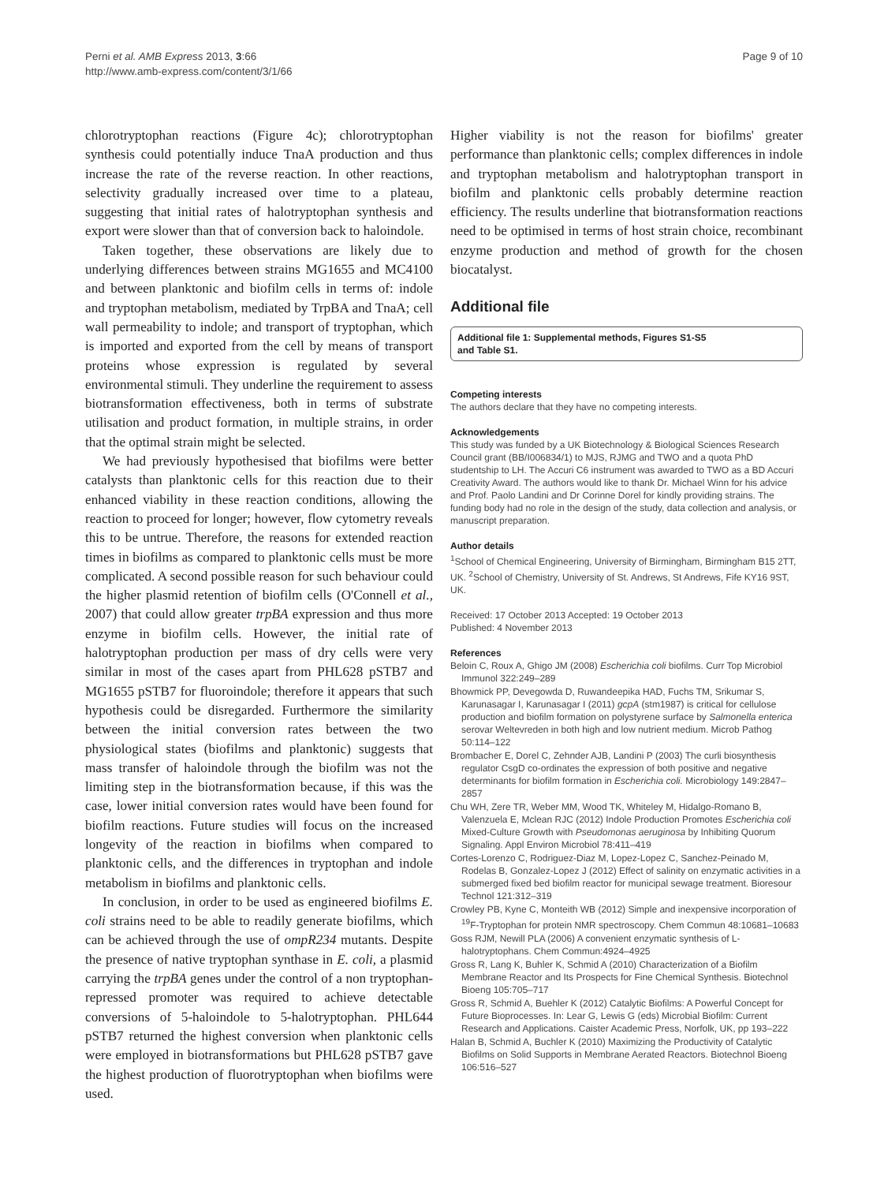Perni et al. AMB Express 2013, 3:66
http://www.amb-express.com/content/3/1/66
Page 9 of 10
chlorotryptophan reactions (Figure 4c); chlorotryptophan synthesis could potentially induce TnaA production and thus increase the rate of the reverse reaction. In other reactions, selectivity gradually increased over time to a plateau, suggesting that initial rates of halotryptophan synthesis and export were slower than that of conversion back to haloindole.
Taken together, these observations are likely due to underlying differences between strains MG1655 and MC4100 and between planktonic and biofilm cells in terms of: indole and tryptophan metabolism, mediated by TrpBA and TnaA; cell wall permeability to indole; and transport of tryptophan, which is imported and exported from the cell by means of transport proteins whose expression is regulated by several environmental stimuli. They underline the requirement to assess biotransformation effectiveness, both in terms of substrate utilisation and product formation, in multiple strains, in order that the optimal strain might be selected.
We had previously hypothesised that biofilms were better catalysts than planktonic cells for this reaction due to their enhanced viability in these reaction conditions, allowing the reaction to proceed for longer; however, flow cytometry reveals this to be untrue. Therefore, the reasons for extended reaction times in biofilms as compared to planktonic cells must be more complicated. A second possible reason for such behaviour could the higher plasmid retention of biofilm cells (O'Connell et al., 2007) that could allow greater trpBA expression and thus more enzyme in biofilm cells. However, the initial rate of halotryptophan production per mass of dry cells were very similar in most of the cases apart from PHL628 pSTB7 and MG1655 pSTB7 for fluoroindole; therefore it appears that such hypothesis could be disregarded. Furthermore the similarity between the initial conversion rates between the two physiological states (biofilms and planktonic) suggests that mass transfer of haloindole through the biofilm was not the limiting step in the biotransformation because, if this was the case, lower initial conversion rates would have been found for biofilm reactions. Future studies will focus on the increased longevity of the reaction in biofilms when compared to planktonic cells, and the differences in tryptophan and indole metabolism in biofilms and planktonic cells.
In conclusion, in order to be used as engineered biofilms E. coli strains need to be able to readily generate biofilms, which can be achieved through the use of ompR234 mutants. Despite the presence of native tryptophan synthase in E. coli, a plasmid carrying the trpBA genes under the control of a non tryptophan-repressed promoter was required to achieve detectable conversions of 5-haloindole to 5-halotryptophan. PHL644 pSTB7 returned the highest conversion when planktonic cells were employed in biotransformations but PHL628 pSTB7 gave the highest production of fluorotryptophan when biofilms were used.
Higher viability is not the reason for biofilms' greater performance than planktonic cells; complex differences in indole and tryptophan metabolism and halotryptophan transport in biofilm and planktonic cells probably determine reaction efficiency. The results underline that biotransformation reactions need to be optimised in terms of host strain choice, recombinant enzyme production and method of growth for the chosen biocatalyst.
Additional file
Additional file 1: Supplemental methods, Figures S1-S5
and Table S1.
Competing interests
The authors declare that they have no competing interests.
Acknowledgements
This study was funded by a UK Biotechnology & Biological Sciences Research Council grant (BB/I006834/1) to MJS, RJMG and TWO and a quota PhD studentship to LH. The Accuri C6 instrument was awarded to TWO as a BD Accuri Creativity Award. The authors would like to thank Dr. Michael Winn for his advice and Prof. Paolo Landini and Dr Corinne Dorel for kindly providing strains. The funding body had no role in the design of the study, data collection and analysis, or manuscript preparation.
Author details
<sup>1</sup>School of Chemical Engineering, University of Birmingham, Birmingham B15 2TT, UK. <sup>2</sup>School of Chemistry, University of St. Andrews, St Andrews, Fife KY16 9ST, UK.
Received: 17 October 2013 Accepted: 19 October 2013
Published: 4 November 2013
References
Beloin C, Roux A, Ghigo JM (2008) Escherichia coli biofilms. Curr Top Microbiol Immunol 322:249–289
Bhowmick PP, Devegowda D, Ruwandeepika HAD, Fuchs TM, Srikumar S, Karunasagar I, Karunasagar I (2011) gcpA (stm1987) is critical for cellulose production and biofilm formation on polystyrene surface by Salmonella enterica serovar Weltevreden in both high and low nutrient medium. Microb Pathog 50:114–122
Brombacher E, Dorel C, Zehnder AJB, Landini P (2003) The curli biosynthesis regulator CsgD co-ordinates the expression of both positive and negative determinants for biofilm formation in Escherichia coli. Microbiology 149:2847–2857
Chu WH, Zere TR, Weber MM, Wood TK, Whiteley M, Hidalgo-Romano B, Valenzuela E, Mclean RJC (2012) Indole Production Promotes Escherichia coli Mixed-Culture Growth with Pseudomonas aeruginosa by Inhibiting Quorum Signaling. Appl Environ Microbiol 78:411–419
Cortes-Lorenzo C, Rodriguez-Diaz M, Lopez-Lopez C, Sanchez-Peinado M, Rodelas B, Gonzalez-Lopez J (2012) Effect of salinity on enzymatic activities in a submerged fixed bed biofilm reactor for municipal sewage treatment. Bioresour Technol 121:312–319
Crowley PB, Kyne C, Monteith WB (2012) Simple and inexpensive incorporation of <sup>19</sup>F-Tryptophan for protein NMR spectroscopy. Chem Commun 48:10681–10683
Goss RJM, Newill PLA (2006) A convenient enzymatic synthesis of L-halotryptophans. Chem Commun:4924–4925
Gross R, Lang K, Buhler K, Schmid A (2010) Characterization of a Biofilm Membrane Reactor and Its Prospects for Fine Chemical Synthesis. Biotechnol Bioeng 105:705–717
Gross R, Schmid A, Buehler K (2012) Catalytic Biofilms: A Powerful Concept for Future Bioprocesses. In: Lear G, Lewis G (eds) Microbial Biofilm: Current Research and Applications. Caister Academic Press, Norfolk, UK, pp 193–222
Halan B, Schmid A, Buchler K (2010) Maximizing the Productivity of Catalytic Biofilms on Solid Supports in Membrane Aerated Reactors. Biotechnol Bioeng 106:516–527